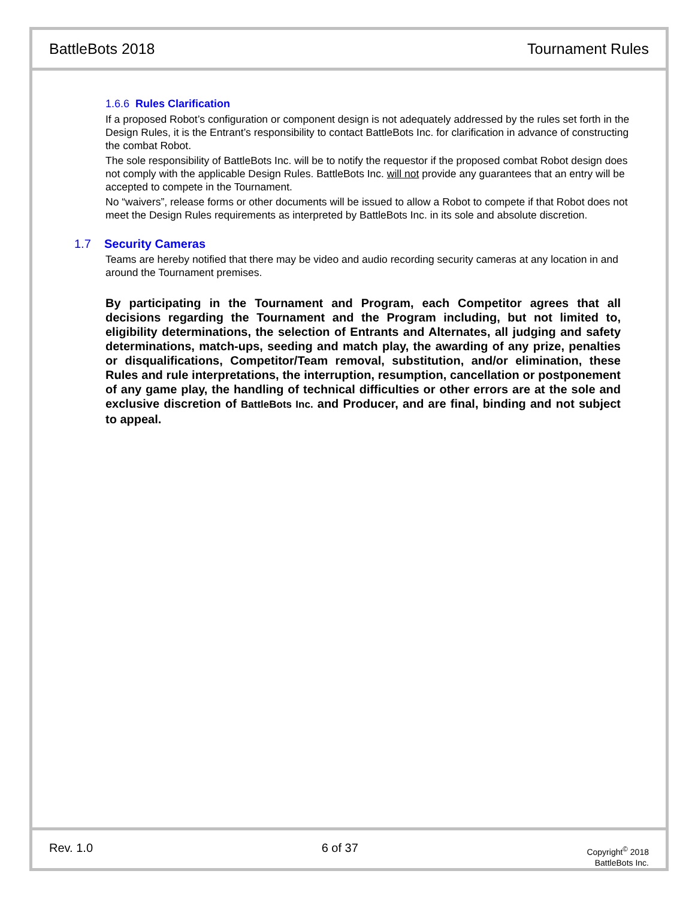BattleBots 2018 Tournament Rules
1.6.6 Rules Clarification
If a proposed Robot’s configuration or component design is not adequately addressed by the rules set forth in the Design Rules, it is the Entrant’s responsibility to contact BattleBots Inc. for clarification in advance of constructing the combat Robot.
The sole responsibility of BattleBots Inc. will be to notify the requestor if the proposed combat Robot design does not comply with the applicable Design Rules. BattleBots Inc. will not provide any guarantees that an entry will be accepted to compete in the Tournament.
No “waivers”, release forms or other documents will be issued to allow a Robot to compete if that Robot does not meet the Design Rules requirements as interpreted by BattleBots Inc. in its sole and absolute discretion.
1.7 Security Cameras
Teams are hereby notified that there may be video and audio recording security cameras at any location in and around the Tournament premises.
By participating in the Tournament and Program, each Competitor agrees that all decisions regarding the Tournament and the Program including, but not limited to, eligibility determinations, the selection of Entrants and Alternates, all judging and safety determinations, match-ups, seeding and match play, the awarding of any prize, penalties or disqualifications, Competitor/Team removal, substitution, and/or elimination, these Rules and rule interpretations, the interruption, resumption, cancellation or postponement of any game play, the handling of technical difficulties or other errors are at the sole and exclusive discretion of BattleBots Inc. and Producer, and are final, binding and not subject to appeal.
Rev. 1.0 6 of 37
Copyright<sup>©</sup> 2018
BattleBots Inc.